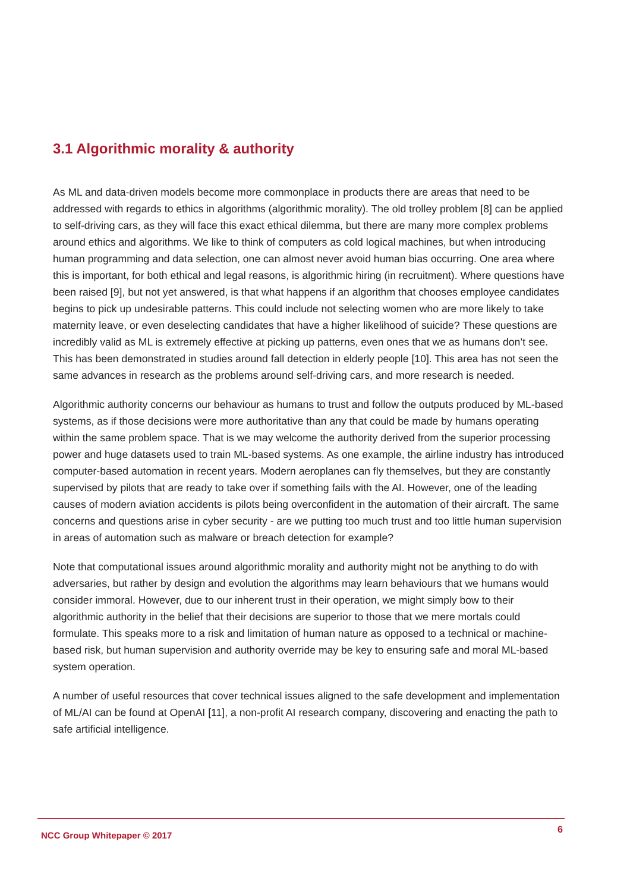3.1 Algorithmic morality & authority
As ML and data-driven models become more commonplace in products there are areas that need to be addressed with regards to ethics in algorithms (algorithmic morality). The old trolley problem [8] can be applied to self-driving cars, as they will face this exact ethical dilemma, but there are many more complex problems around ethics and algorithms. We like to think of computers as cold logical machines, but when introducing human programming and data selection, one can almost never avoid human bias occurring. One area where this is important, for both ethical and legal reasons, is algorithmic hiring (in recruitment). Where questions have been raised [9], but not yet answered, is that what happens if an algorithm that chooses employee candidates begins to pick up undesirable patterns. This could include not selecting women who are more likely to take maternity leave, or even deselecting candidates that have a higher likelihood of suicide? These questions are incredibly valid as ML is extremely effective at picking up patterns, even ones that we as humans don’t see. This has been demonstrated in studies around fall detection in elderly people [10]. This area has not seen the same advances in research as the problems around self-driving cars, and more research is needed.
Algorithmic authority concerns our behaviour as humans to trust and follow the outputs produced by ML-based systems, as if those decisions were more authoritative than any that could be made by humans operating within the same problem space. That is we may welcome the authority derived from the superior processing power and huge datasets used to train ML-based systems. As one example, the airline industry has introduced computer-based automation in recent years. Modern aeroplanes can fly themselves, but they are constantly supervised by pilots that are ready to take over if something fails with the AI. However, one of the leading causes of modern aviation accidents is pilots being overconfident in the automation of their aircraft. The same concerns and questions arise in cyber security - are we putting too much trust and too little human supervision in areas of automation such as malware or breach detection for example?
Note that computational issues around algorithmic morality and authority might not be anything to do with adversaries, but rather by design and evolution the algorithms may learn behaviours that we humans would consider immoral. However, due to our inherent trust in their operation, we might simply bow to their algorithmic authority in the belief that their decisions are superior to those that we mere mortals could formulate. This speaks more to a risk and limitation of human nature as opposed to a technical or machine-based risk, but human supervision and authority override may be key to ensuring safe and moral ML-based system operation.
A number of useful resources that cover technical issues aligned to the safe development and implementation of ML/AI can be found at OpenAI [11], a non-profit AI research company, discovering and enacting the path to safe artificial intelligence.
NCC Group Whitepaper © 2017 6